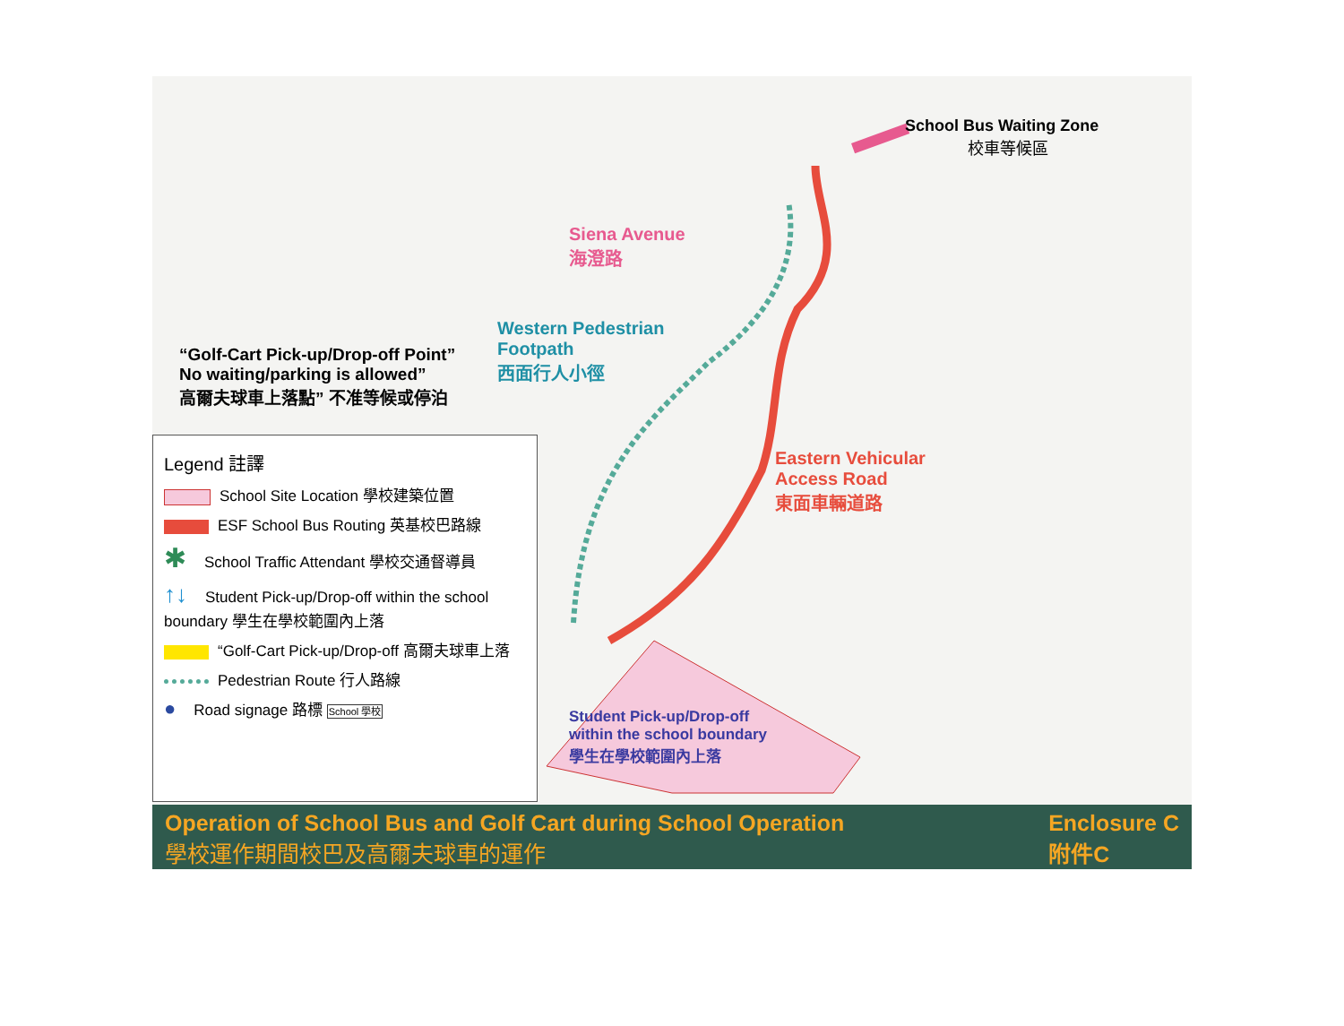School Bus Waiting Zone
校車等候區
Siena Avenue
海澄路
Western Pedestrian
Footpath
西面行人小徑
“Golf-Cart Pick-up/Drop-off Point”
No waiting/parking is allowed”
高爾夫球車上落點” 不准等候或停泊
Eastern Vehicular
Access Road
東面車輛道路
Student Pick-up/Drop-off
within the school boundary
學生在學校範圍內上落
Legend 註譯
School Site Location 學校建築位置
ESF School Bus Routing 英基校巴路線
✱ School Traffic Attendant 學校交通督導員
↑↓ Student Pick-up/Drop-off within the school boundary 學生在學校範圍內上落
“Golf-Cart Pick-up/Drop-off 高爾夫球車上落
Pedestrian Route 行人路線
● Road signage 路標 School 學校
Operation of School Bus and Golf Cart during School Operation
學校運作期間校巴及高爾夫球車的運作
Enclosure C
附件C